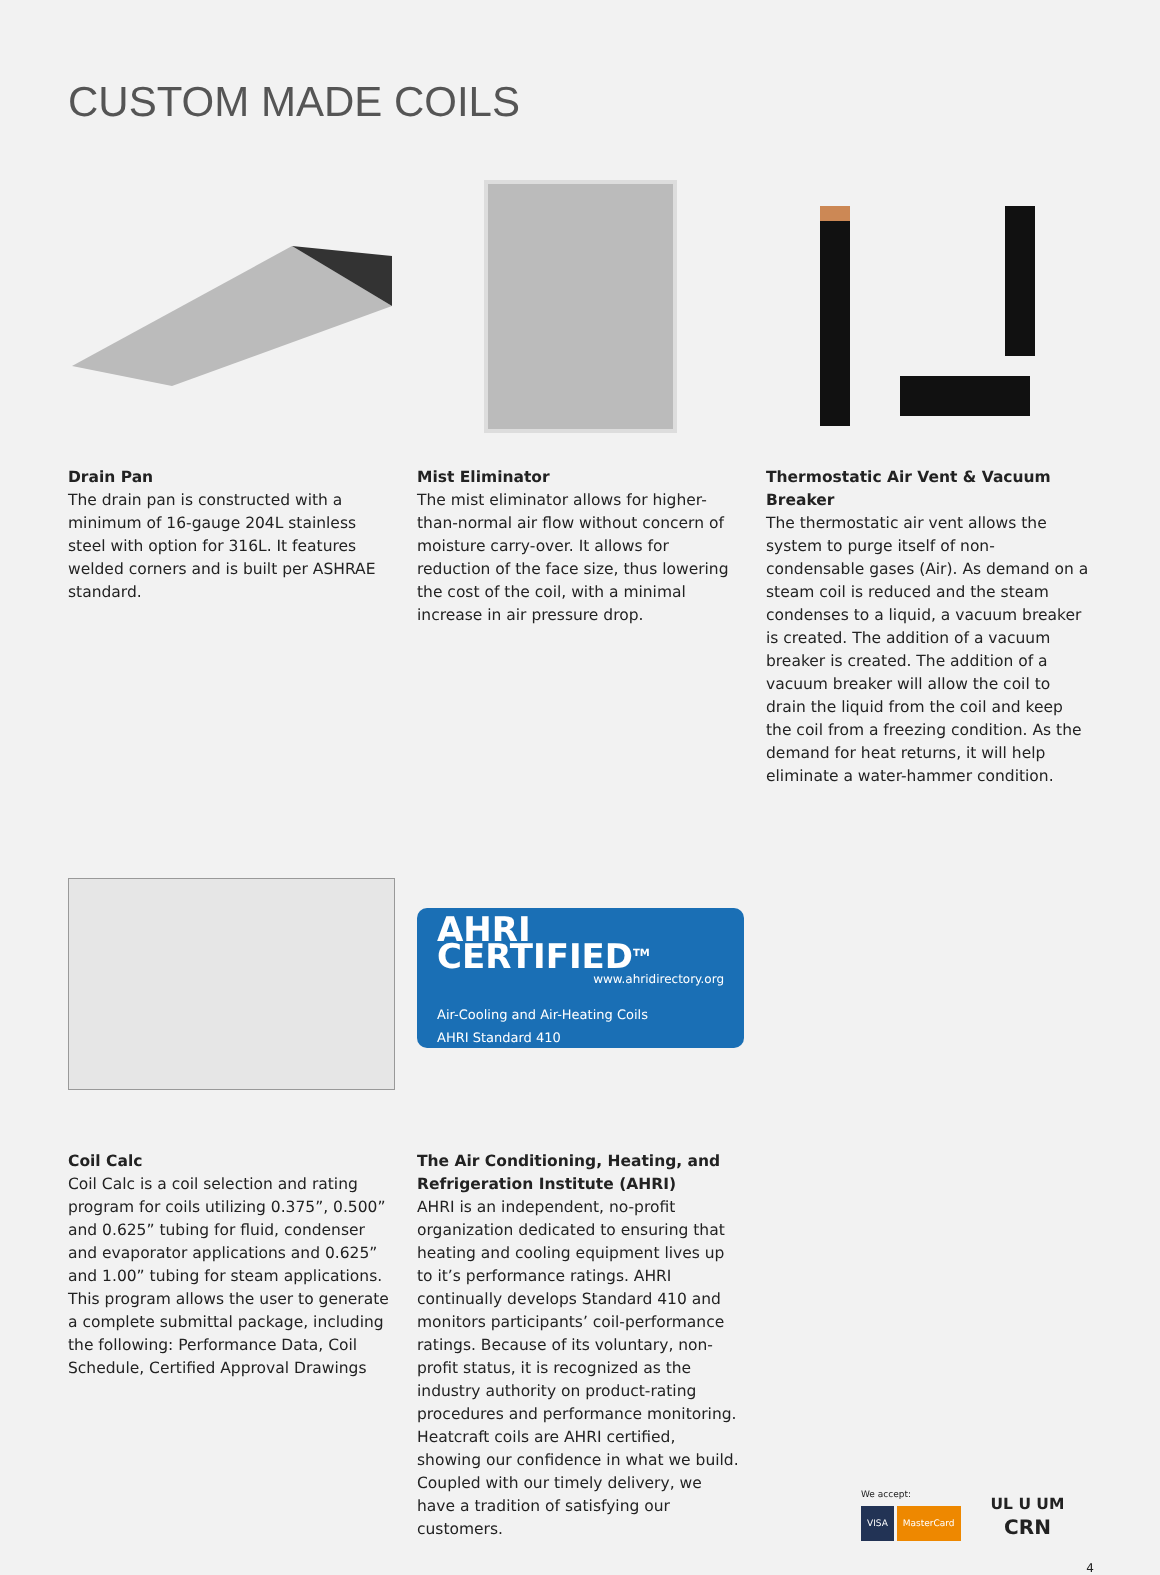CUSTOM MADE COILS
Drain Pan
The drain pan is constructed with a minimum of 16-gauge 204L stainless steel with option for 316L. It features welded corners and is built per ASHRAE standard.
Mist Eliminator
The mist eliminator allows for higher-than-normal air flow without concern of moisture carry-over. It allows for reduction of the face size, thus lowering the cost of the coil, with a minimal increase in air pressure drop.
Thermostatic Air Vent & Vacuum Breaker
The thermostatic air vent allows the system to purge itself of non-condensable gases (Air). As demand on a steam coil is reduced and the steam condenses to a liquid, a vacuum breaker is created. The addition of a vacuum breaker is created. The addition of a vacuum breaker will allow the coil to drain the liquid from the coil and keep the coil from a freezing condition. As the demand for heat returns, it will help eliminate a water-hammer condition.
AHRI CERTIFIED<sup>TM</sup>
www.ahridirectory.org
Air-Cooling and Air-Heating Coils
AHRI Standard 410
Coil Calc
Coil Calc is a coil selection and rating program for coils utilizing 0.375”, 0.500” and 0.625” tubing for fluid, condenser and evaporator applications and 0.625” and 1.00” tubing for steam applications. This program allows the user to generate a complete submittal package, including the following: Performance Data, Coil Schedule, Certified Approval Drawings
The Air Conditioning, Heating, and Refrigeration Institute (AHRI)
AHRI is an independent, no-profit organization dedicated to ensuring that heating and cooling equipment lives up to it’s performance ratings. AHRI continually develops Standard 410 and monitors participants’ coil-performance ratings. Because of its voluntary, non-profit status, it is recognized as the industry authority on product-rating procedures and performance monitoring. Heatcraft coils are AHRI certified, showing our confidence in what we build. Coupled with our timely delivery, we have a tradition of satisfying our customers.
We accept:
VISA MasterCard
UL U UM
CRN
4